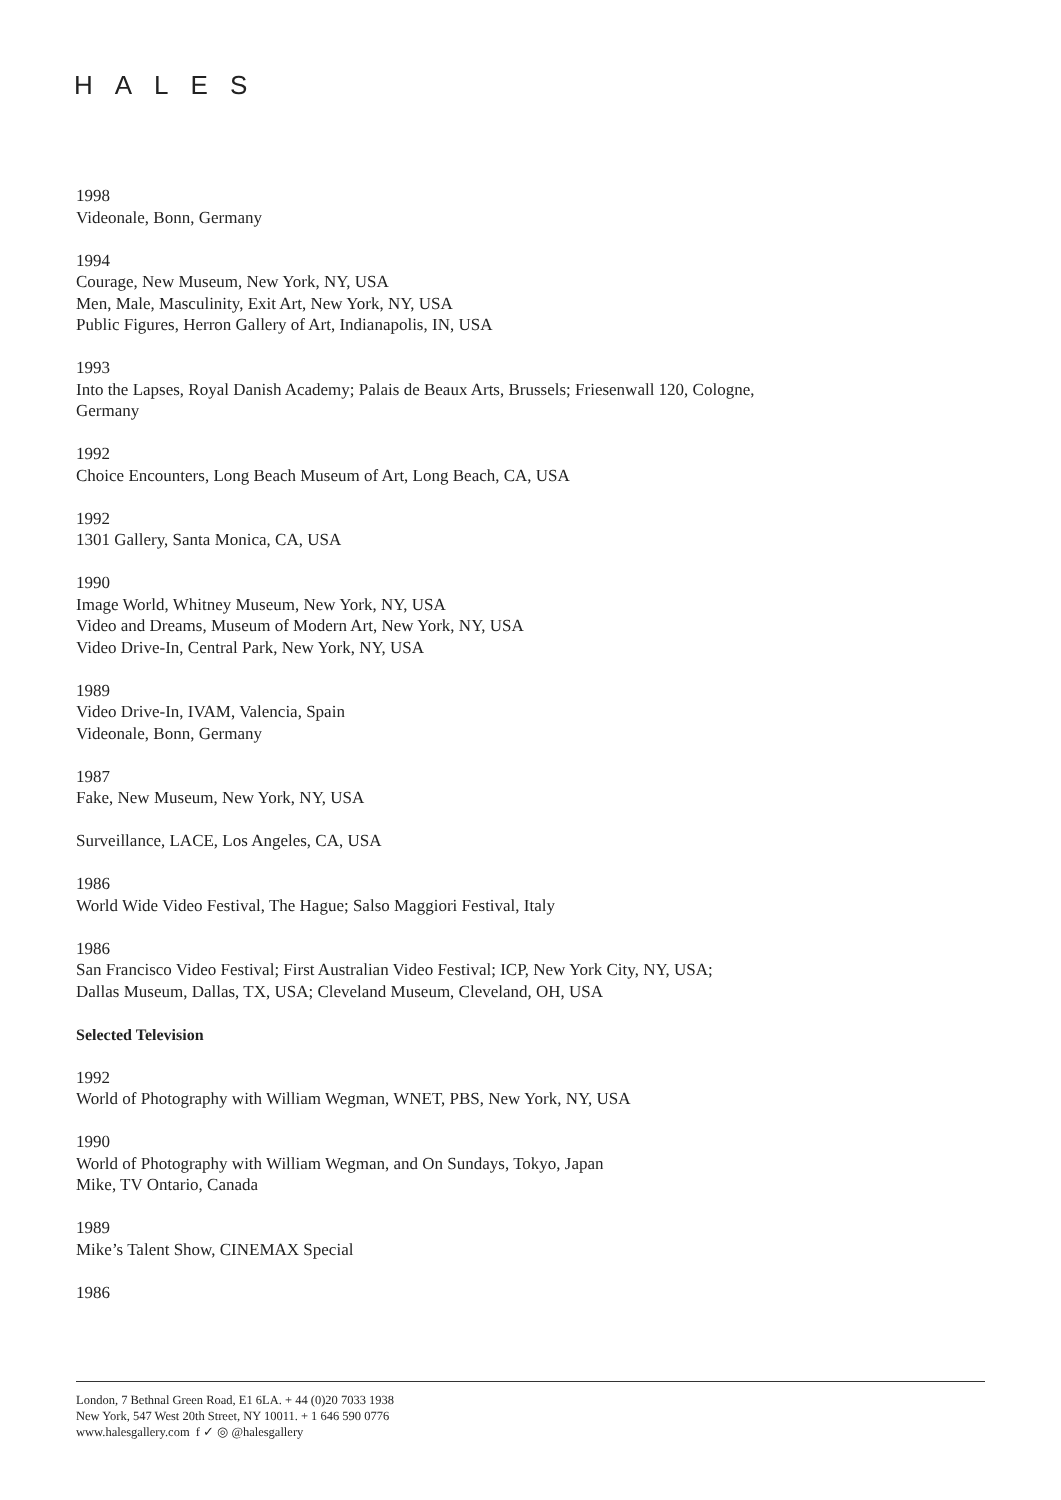HALES
1998
Videonale, Bonn, Germany
1994
Courage, New Museum, New York, NY, USA
Men, Male, Masculinity, Exit Art, New York, NY, USA
Public Figures, Herron Gallery of Art, Indianapolis, IN, USA
1993
Into the Lapses, Royal Danish Academy; Palais de Beaux Arts, Brussels; Friesenwall 120, Cologne, Germany
1992
Choice Encounters, Long Beach Museum of Art, Long Beach, CA, USA
1992
1301 Gallery, Santa Monica, CA, USA
1990
Image World, Whitney Museum, New York, NY, USA
Video and Dreams, Museum of Modern Art, New York, NY, USA
Video Drive-In, Central Park, New York, NY, USA
1989
Video Drive-In, IVAM, Valencia, Spain
Videonale, Bonn, Germany
1987
Fake, New Museum, New York, NY, USA
Surveillance, LACE, Los Angeles, CA, USA
1986
World Wide Video Festival, The Hague; Salso Maggiori Festival, Italy
1986
San Francisco Video Festival; First Australian Video Festival; ICP, New York City, NY, USA; Dallas Museum, Dallas, TX, USA; Cleveland Museum, Cleveland, OH, USA
Selected Television
1992
World of Photography with William Wegman, WNET, PBS, New York, NY, USA
1990
World of Photography with William Wegman, and On Sundays, Tokyo, Japan
Mike, TV Ontario, Canada
1989
Mike’s Talent Show, CINEMAX Special
1986
London, 7 Bethnal Green Road, E1 6LA. + 44 (0)20 7033 1938
New York, 547 West 20th Street, NY 10011. + 1 646 590 0776
www.halesgallery.com f ✓ ◎ @halesgallery